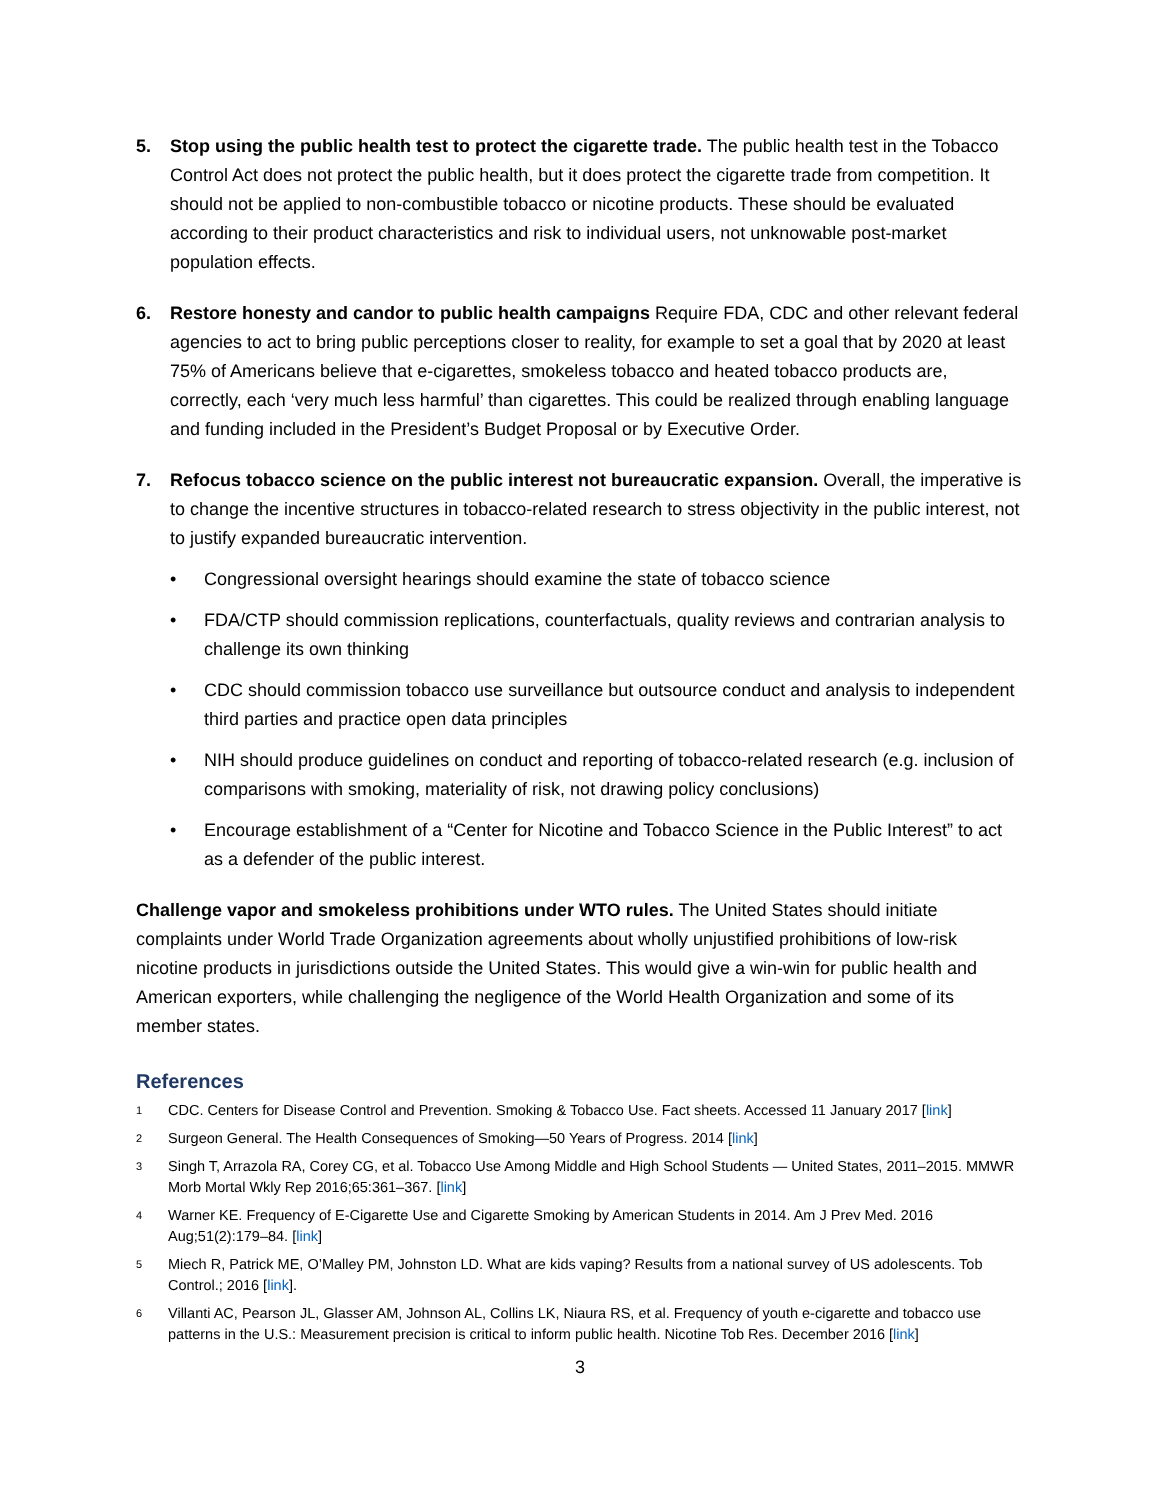5. Stop using the public health test to protect the cigarette trade. The public health test in the Tobacco Control Act does not protect the public health, but it does protect the cigarette trade from competition. It should not be applied to non-combustible tobacco or nicotine products. These should be evaluated according to their product characteristics and risk to individual users, not unknowable post-market population effects.
6. Restore honesty and candor to public health campaigns Require FDA, CDC and other relevant federal agencies to act to bring public perceptions closer to reality, for example to set a goal that by 2020 at least 75% of Americans believe that e-cigarettes, smokeless tobacco and heated tobacco products are, correctly, each ‘very much less harmful’ than cigarettes. This could be realized through enabling language and funding included in the President’s Budget Proposal or by Executive Order.
7. Refocus tobacco science on the public interest not bureaucratic expansion. Overall, the imperative is to change the incentive structures in tobacco-related research to stress objectivity in the public interest, not to justify expanded bureaucratic intervention.
• Congressional oversight hearings should examine the state of tobacco science
• FDA/CTP should commission replications, counterfactuals, quality reviews and contrarian analysis to challenge its own thinking
• CDC should commission tobacco use surveillance but outsource conduct and analysis to independent third parties and practice open data principles
• NIH should produce guidelines on conduct and reporting of tobacco-related research (e.g. inclusion of comparisons with smoking, materiality of risk, not drawing policy conclusions)
• Encourage establishment of a “Center for Nicotine and Tobacco Science in the Public Interest” to act as a defender of the public interest.
Challenge vapor and smokeless prohibitions under WTO rules. The United States should initiate complaints under World Trade Organization agreements about wholly unjustified prohibitions of low-risk nicotine products in jurisdictions outside the United States. This would give a win-win for public health and American exporters, while challenging the negligence of the World Health Organization and some of its member states.
References
1
CDC. Centers for Disease Control and Prevention. Smoking & Tobacco Use. Fact sheets. Accessed 11 January 2017 [link]
2
Surgeon General. The Health Consequences of Smoking—50 Years of Progress. 2014 [link]
3
Singh T, Arrazola RA, Corey CG, et al. Tobacco Use Among Middle and High School Students — United States, 2011–2015. MMWR Morb Mortal Wkly Rep 2016;65:361–367. [link]
4
Warner KE. Frequency of E-Cigarette Use and Cigarette Smoking by American Students in 2014. Am J Prev Med. 2016 Aug;51(2):179–84. [link]
5
Miech R, Patrick ME, O’Malley PM, Johnston LD. What are kids vaping? Results from a national survey of US adolescents. Tob Control.; 2016 [link].
6
Villanti AC, Pearson JL, Glasser AM, Johnson AL, Collins LK, Niaura RS, et al. Frequency of youth e-cigarette and tobacco use patterns in the U.S.: Measurement precision is critical to inform public health. Nicotine Tob Res. December 2016 [link]
3